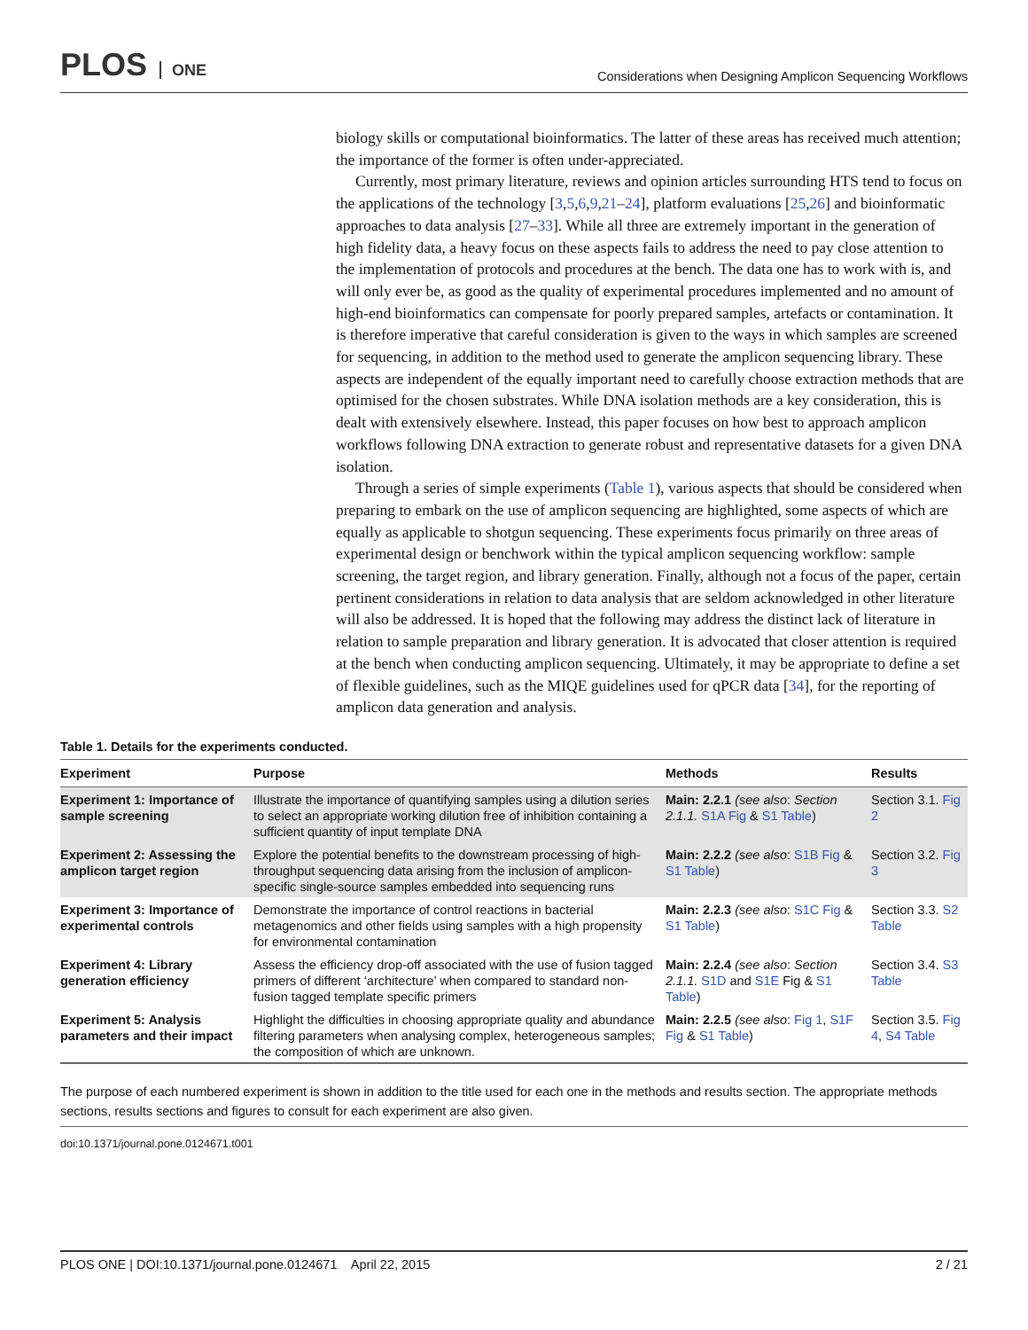PLOS ONE
Considerations when Designing Amplicon Sequencing Workflows
biology skills or computational bioinformatics. The latter of these areas has received much attention; the importance of the former is often under-appreciated.
Currently, most primary literature, reviews and opinion articles surrounding HTS tend to focus on the applications of the technology [3,5,6,9,21–24], platform evaluations [25,26] and bioinformatic approaches to data analysis [27–33]. While all three are extremely important in the generation of high fidelity data, a heavy focus on these aspects fails to address the need to pay close attention to the implementation of protocols and procedures at the bench. The data one has to work with is, and will only ever be, as good as the quality of experimental procedures implemented and no amount of high-end bioinformatics can compensate for poorly prepared samples, artefacts or contamination. It is therefore imperative that careful consideration is given to the ways in which samples are screened for sequencing, in addition to the method used to generate the amplicon sequencing library. These aspects are independent of the equally important need to carefully choose extraction methods that are optimised for the chosen substrates. While DNA isolation methods are a key consideration, this is dealt with extensively elsewhere. Instead, this paper focuses on how best to approach amplicon workflows following DNA extraction to generate robust and representative datasets for a given DNA isolation.
Through a series of simple experiments (Table 1), various aspects that should be considered when preparing to embark on the use of amplicon sequencing are highlighted, some aspects of which are equally as applicable to shotgun sequencing. These experiments focus primarily on three areas of experimental design or benchwork within the typical amplicon sequencing workflow: sample screening, the target region, and library generation. Finally, although not a focus of the paper, certain pertinent considerations in relation to data analysis that are seldom acknowledged in other literature will also be addressed. It is hoped that the following may address the distinct lack of literature in relation to sample preparation and library generation. It is advocated that closer attention is required at the bench when conducting amplicon sequencing. Ultimately, it may be appropriate to define a set of flexible guidelines, such as the MIQE guidelines used for qPCR data [34], for the reporting of amplicon data generation and analysis.
Table 1. Details for the experiments conducted.
| Experiment | Purpose | Methods | Results |
| --- | --- | --- | --- |
| Experiment 1: Importance of sample screening | Illustrate the importance of quantifying samples using a dilution series to select an appropriate working dilution free of inhibition containing a sufficient quantity of input template DNA | Main: 2.2.1 (see also : Section 2.1.1. S1A Fig & S1 Table ) | Section 3.1. Fig 2 |
| Experiment 2: Assessing the amplicon target region | Explore the potential benefits to the downstream processing of high-throughput sequencing data arising from the inclusion of amplicon-specific single-source samples embedded into sequencing runs | Main: 2.2.2 (see also : S1B Fig & S1 Table ) | Section 3.2. Fig 3 |
| Experiment 3: Importance of experimental controls | Demonstrate the importance of control reactions in bacterial metagenomics and other fields using samples with a high propensity for environmental contamination | Main: 2.2.3 (see also : S1C Fig & S1 Table ) | Section 3.3. S2 Table |
| Experiment 4: Library generation efficiency | Assess the efficiency drop-off associated with the use of fusion tagged primers of different ‘architecture’ when compared to standard non-fusion tagged template specific primers | Main: 2.2.4 (see also : Section 2.1.1. S1D and S1E Fig & S1 Table ) | Section 3.4. S3 Table |
| Experiment 5: Analysis parameters and their impact | Highlight the difficulties in choosing appropriate quality and abundance filtering parameters when analysing complex, heterogeneous samples; the composition of which are unknown. | Main: 2.2.5 (see also : Fig 1 , S1F Fig & S1 Table ) | Section 3.5. Fig 4 , S4 Table |
The purpose of each numbered experiment is shown in addition to the title used for each one in the methods and results section. The appropriate methods sections, results sections and figures to consult for each experiment are also given.
doi:10.1371/journal.pone.0124671.t001
PLOS ONE | DOI:10.1371/journal.pone.0124671 April 22, 2015
2 / 21